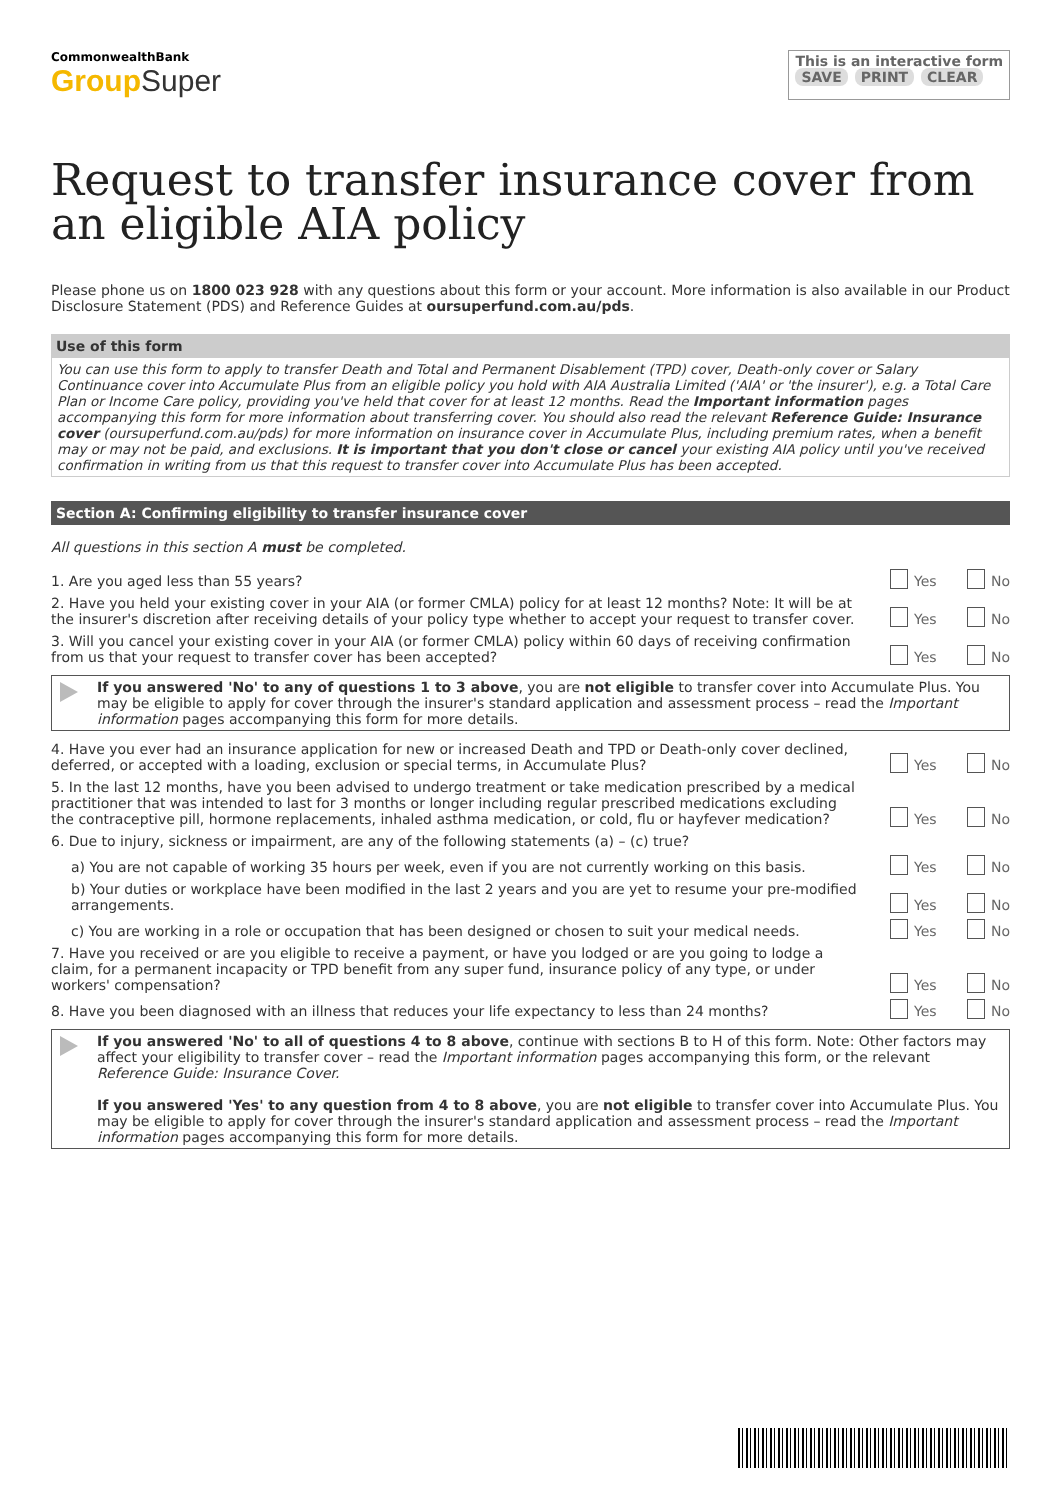CommonwealthBank
Group Super
This is an interactive form
SAVE PRINT CLEAR
Request to transfer insurance cover from an eligible AIA policy
Please phone us on 1800 023 928 with any questions about this form or your account. More information is also available in our Product Disclosure Statement (PDS) and Reference Guides at oursuperfund.com.au/pds.
Use of this form
You can use this form to apply to transfer Death and Total and Permanent Disablement (TPD) cover, Death-only cover or Salary Continuance cover into Accumulate Plus from an eligible policy you hold with AIA Australia Limited ('AIA' or 'the insurer'), e.g. a Total Care Plan or Income Care policy, providing you've held that cover for at least 12 months. Read the Important information pages accompanying this form for more information about transferring cover. You should also read the relevant Reference Guide: Insurance cover (oursuperfund.com.au/pds) for more information on insurance cover in Accumulate Plus, including premium rates, when a benefit may or may not be paid, and exclusions. It is important that you don't close or cancel your existing AIA policy until you've received confirmation in writing from us that this request to transfer cover into Accumulate Plus has been accepted.
Section A: Confirming eligibility to transfer insurance cover
All questions in this section A must be completed.
1. Are you aged less than 55 years?
Yes No
2. Have you held your existing cover in your AIA (or former CMLA) policy for at least 12 months? Note: It will be at the insurer's discretion after receiving details of your policy type whether to accept your request to transfer cover.
Yes No
3. Will you cancel your existing cover in your AIA (or former CMLA) policy within 60 days of receiving confirmation from us that your request to transfer cover has been accepted?
Yes No
If you answered 'No' to any of questions 1 to 3 above, you are not eligible to transfer cover into Accumulate Plus. You may be eligible to apply for cover through the insurer's standard application and assessment process – read the Important information pages accompanying this form for more details.
4. Have you ever had an insurance application for new or increased Death and TPD or Death-only cover declined, deferred, or accepted with a loading, exclusion or special terms, in Accumulate Plus?
Yes No
5. In the last 12 months, have you been advised to undergo treatment or take medication prescribed by a medical practitioner that was intended to last for 3 months or longer including regular prescribed medications excluding the contraceptive pill, hormone replacements, inhaled asthma medication, or cold, flu or hayfever medication?
Yes No
6. Due to injury, sickness or impairment, are any of the following statements (a) – (c) true?
a) You are not capable of working 35 hours per week, even if you are not currently working on this basis.
Yes No
b) Your duties or workplace have been modified in the last 2 years and you are yet to resume your pre-modified arrangements.
Yes No
c) You are working in a role or occupation that has been designed or chosen to suit your medical needs.
Yes No
7. Have you received or are you eligible to receive a payment, or have you lodged or are you going to lodge a claim, for a permanent incapacity or TPD benefit from any super fund, insurance policy of any type, or under workers' compensation?
Yes No
8. Have you been diagnosed with an illness that reduces your life expectancy to less than 24 months?
Yes No
If you answered 'No' to all of questions 4 to 8 above, continue with sections B to H of this form. Note: Other factors may affect your eligibility to transfer cover – read the Important information pages accompanying this form, or the relevant Reference Guide: Insurance Cover.
If you answered 'Yes' to any question from 4 to 8 above, you are not eligible to transfer cover into Accumulate Plus. You may be eligible to apply for cover through the insurer's standard application and assessment process – read the Important information pages accompanying this form for more details.